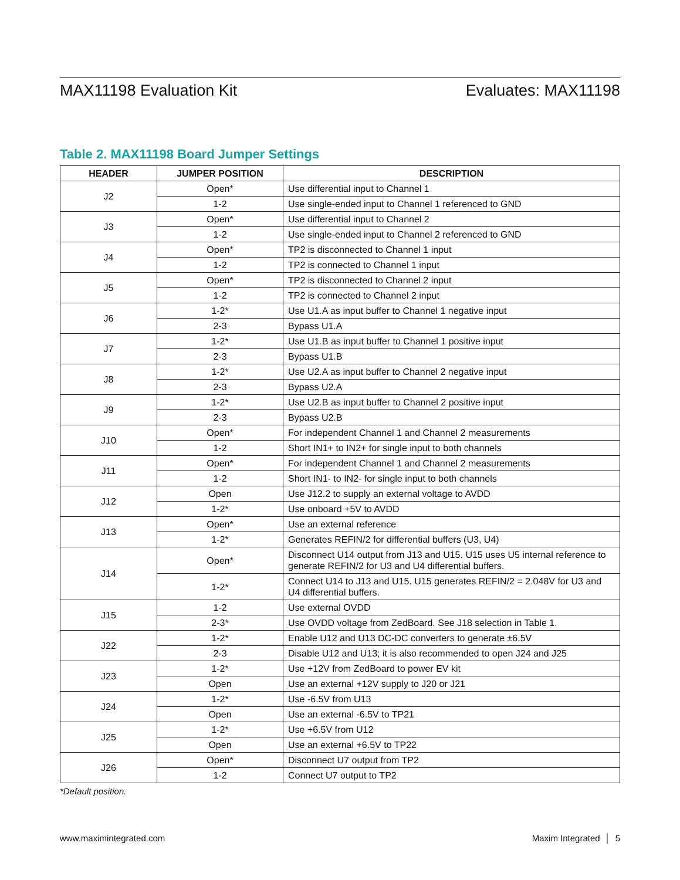MAX11198 Evaluation Kit Evaluates: MAX11198
Table 2. MAX11198 Board Jumper Settings
| HEADER | JUMPER POSITION | DESCRIPTION |
| --- | --- | --- |
| J2 | Open* | Use differential input to Channel 1 |
| | 1-2 | Use single-ended input to Channel 1 referenced to GND |
| J3 | Open* | Use differential input to Channel 2 |
| | 1-2 | Use single-ended input to Channel 2 referenced to GND |
| J4 | Open* | TP2 is disconnected to Channel 1 input |
| | 1-2 | TP2 is connected to Channel 1 input |
| J5 | Open* | TP2 is disconnected to Channel 2 input |
| | 1-2 | TP2 is connected to Channel 2 input |
| J6 | 1-2* | Use U1.A as input buffer to Channel 1 negative input |
| | 2-3 | Bypass U1.A |
| J7 | 1-2* | Use U1.B as input buffer to Channel 1 positive input |
| | 2-3 | Bypass U1.B |
| J8 | 1-2* | Use U2.A as input buffer to Channel 2 negative input |
| | 2-3 | Bypass U2.A |
| J9 | 1-2* | Use U2.B as input buffer to Channel 2 positive input |
| | 2-3 | Bypass U2.B |
| J10 | Open* | For independent Channel 1 and Channel 2 measurements |
| | 1-2 | Short IN1+ to IN2+ for single input to both channels |
| J11 | Open* | For independent Channel 1 and Channel 2 measurements |
| | 1-2 | Short IN1- to IN2- for single input to both channels |
| J12 | Open | Use J12.2 to supply an external voltage to AVDD |
| | 1-2* | Use onboard +5V to AVDD |
| J13 | Open* | Use an external reference |
| | 1-2* | Generates REFIN/2 for differential buffers (U3, U4) |
| J14 | Open* | Disconnect U14 output from J13 and U15. U15 uses U5 internal reference to generate REFIN/2 for U3 and U4 differential buffers. |
| | 1-2* | Connect U14 to J13 and U15. U15 generates REFIN/2 = 2.048V for U3 and U4 differential buffers. |
| J15 | 1-2 | Use external OVDD |
| | 2-3* | Use OVDD voltage from ZedBoard. See J18 selection in Table 1. |
| J22 | 1-2* | Enable U12 and U13 DC-DC converters to generate ±6.5V |
| | 2-3 | Disable U12 and U13; it is also recommended to open J24 and J25 |
| J23 | 1-2* | Use +12V from ZedBoard to power EV kit |
| | Open | Use an external +12V supply to J20 or J21 |
| J24 | 1-2* | Use -6.5V from U13 |
| | Open | Use an external -6.5V to TP21 |
| J25 | 1-2* | Use +6.5V from U12 |
| | Open | Use an external +6.5V to TP22 |
| J26 | Open* | Disconnect U7 output from TP2 |
| | 1-2 | Connect U7 output to TP2 |
*Default position.
www.maximintegrated.com Maxim Integrated │ 5